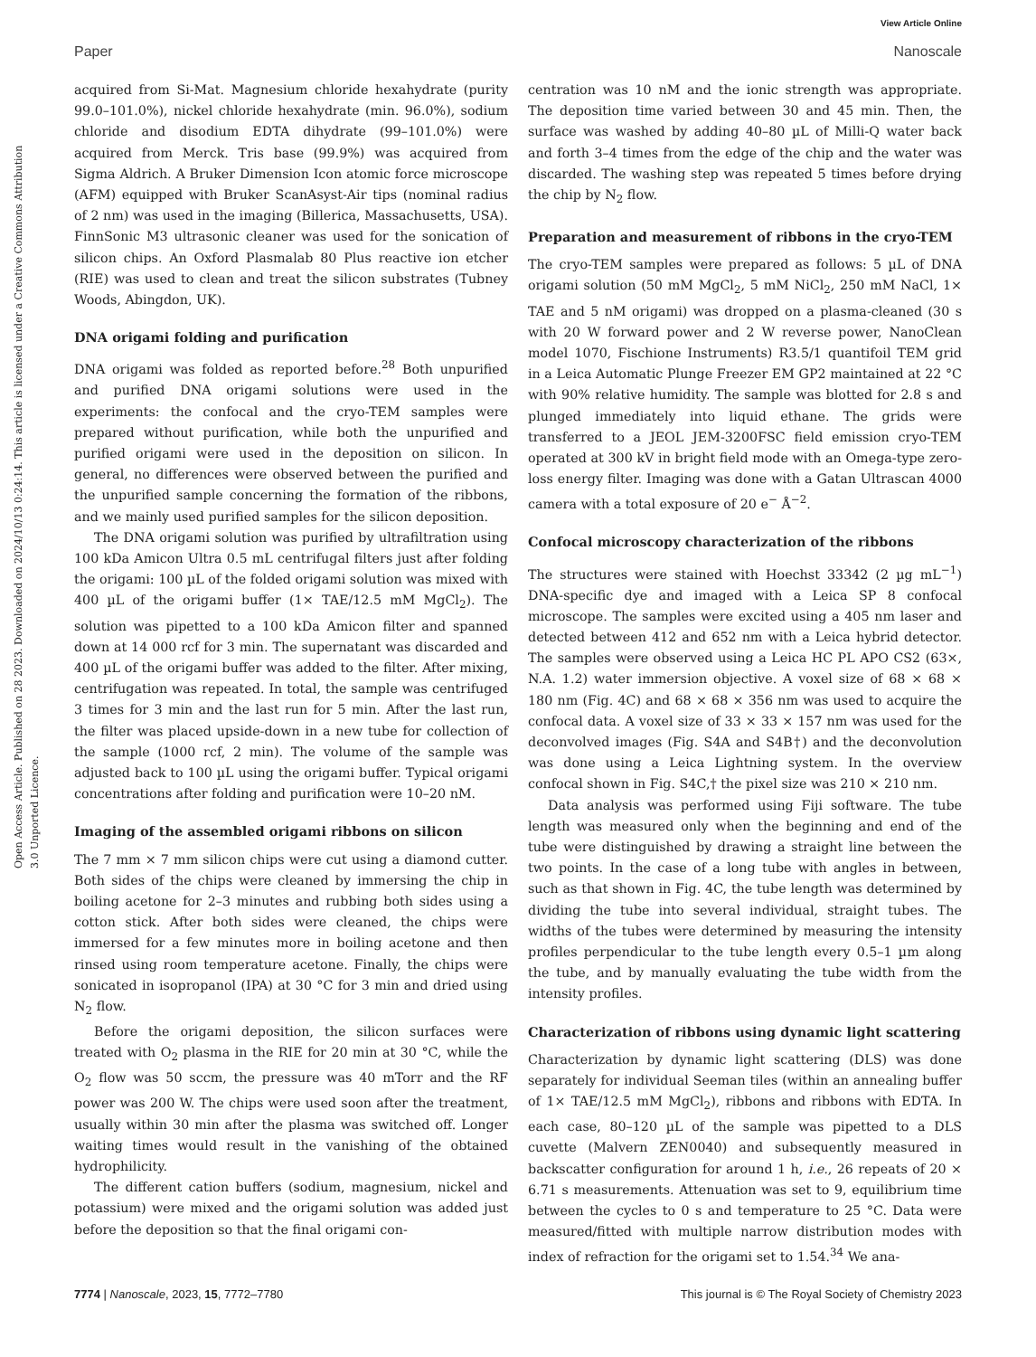View Article Online
Paper Nanoscale
Open Access Article. Published on 28 2023. Downloaded on 2024/10/13 0:24:14. This article is licensed under a Creative Commons Attribution 3.0 Unported Licence.
acquired from Si-Mat. Magnesium chloride hexahydrate (purity 99.0–101.0%), nickel chloride hexahydrate (min. 96.0%), sodium chloride and disodium EDTA dihydrate (99–101.0%) were acquired from Merck. Tris base (99.9%) was acquired from Sigma Aldrich. A Bruker Dimension Icon atomic force microscope (AFM) equipped with Bruker ScanAsyst-Air tips (nominal radius of 2 nm) was used in the imaging (Billerica, Massachusetts, USA). FinnSonic M3 ultrasonic cleaner was used for the sonication of silicon chips. An Oxford Plasmalab 80 Plus reactive ion etcher (RIE) was used to clean and treat the silicon substrates (Tubney Woods, Abingdon, UK).
DNA origami folding and purification
DNA origami was folded as reported before.<sup>28</sup> Both unpurified and purified DNA origami solutions were used in the experiments: the confocal and the cryo-TEM samples were prepared without purification, while both the unpurified and purified origami were used in the deposition on silicon. In general, no differences were observed between the purified and the unpurified sample concerning the formation of the ribbons, and we mainly used purified samples for the silicon deposition.
The DNA origami solution was purified by ultrafiltration using 100 kDa Amicon Ultra 0.5 mL centrifugal filters just after folding the origami: 100 µL of the folded origami solution was mixed with 400 µL of the origami buffer (1× TAE/12.5 mM MgCl<sub>2</sub>). The solution was pipetted to a 100 kDa Amicon filter and spanned down at 14 000 rcf for 3 min. The supernatant was discarded and 400 µL of the origami buffer was added to the filter. After mixing, centrifugation was repeated. In total, the sample was centrifuged 3 times for 3 min and the last run for 5 min. After the last run, the filter was placed upside-down in a new tube for collection of the sample (1000 rcf, 2 min). The volume of the sample was adjusted back to 100 µL using the origami buffer. Typical origami concentrations after folding and purification were 10–20 nM.
Imaging of the assembled origami ribbons on silicon
The 7 mm × 7 mm silicon chips were cut using a diamond cutter. Both sides of the chips were cleaned by immersing the chip in boiling acetone for 2–3 minutes and rubbing both sides using a cotton stick. After both sides were cleaned, the chips were immersed for a few minutes more in boiling acetone and then rinsed using room temperature acetone. Finally, the chips were sonicated in isopropanol (IPA) at 30 °C for 3 min and dried using N<sub>2</sub> flow.
Before the origami deposition, the silicon surfaces were treated with O<sub>2</sub> plasma in the RIE for 20 min at 30 °C, while the O<sub>2</sub> flow was 50 sccm, the pressure was 40 mTorr and the RF power was 200 W. The chips were used soon after the treatment, usually within 30 min after the plasma was switched off. Longer waiting times would result in the vanishing of the obtained hydrophilicity.
The different cation buffers (sodium, magnesium, nickel and potassium) were mixed and the origami solution was added just before the deposition so that the final origami con-
centration was 10 nM and the ionic strength was appropriate. The deposition time varied between 30 and 45 min. Then, the surface was washed by adding 40–80 µL of Milli-Q water back and forth 3–4 times from the edge of the chip and the water was discarded. The washing step was repeated 5 times before drying the chip by N<sub>2</sub> flow.
Preparation and measurement of ribbons in the cryo-TEM
The cryo-TEM samples were prepared as follows: 5 µL of DNA origami solution (50 mM MgCl<sub>2</sub>, 5 mM NiCl<sub>2</sub>, 250 mM NaCl, 1× TAE and 5 nM origami) was dropped on a plasma-cleaned (30 s with 20 W forward power and 2 W reverse power, NanoClean model 1070, Fischione Instruments) R3.5/1 quantifoil TEM grid in a Leica Automatic Plunge Freezer EM GP2 maintained at 22 °C with 90% relative humidity. The sample was blotted for 2.8 s and plunged immediately into liquid ethane. The grids were transferred to a JEOL JEM-3200FSC field emission cryo-TEM operated at 300 kV in bright field mode with an Omega-type zero-loss energy filter. Imaging was done with a Gatan Ultrascan 4000 camera with a total exposure of 20 e<sup>−</sup> Å<sup>−2</sup>.
Confocal microscopy characterization of the ribbons
The structures were stained with Hoechst 33342 (2 µg mL<sup>−1</sup>) DNA-specific dye and imaged with a Leica SP 8 confocal microscope. The samples were excited using a 405 nm laser and detected between 412 and 652 nm with a Leica hybrid detector. The samples were observed using a Leica HC PL APO CS2 (63×, N.A. 1.2) water immersion objective. A voxel size of 68 × 68 × 180 nm (Fig. 4C) and 68 × 68 × 356 nm was used to acquire the confocal data. A voxel size of 33 × 33 × 157 nm was used for the deconvolved images (Fig. S4A and S4B†) and the deconvolution was done using a Leica Lightning system. In the overview confocal shown in Fig. S4C,† the pixel size was 210 × 210 nm.
Data analysis was performed using Fiji software. The tube length was measured only when the beginning and end of the tube were distinguished by drawing a straight line between the two points. In the case of a long tube with angles in between, such as that shown in Fig. 4C, the tube length was determined by dividing the tube into several individual, straight tubes. The widths of the tubes were determined by measuring the intensity profiles perpendicular to the tube length every 0.5–1 µm along the tube, and by manually evaluating the tube width from the intensity profiles.
Characterization of ribbons using dynamic light scattering
Characterization by dynamic light scattering (DLS) was done separately for individual Seeman tiles (within an annealing buffer of 1× TAE/12.5 mM MgCl<sub>2</sub>), ribbons and ribbons with EDTA. In each case, 80–120 µL of the sample was pipetted to a DLS cuvette (Malvern ZEN0040) and subsequently measured in backscatter configuration for around 1 h, i.e., 26 repeats of 20 × 6.71 s measurements. Attenuation was set to 9, equilibrium time between the cycles to 0 s and temperature to 25 °C. Data were measured/fitted with multiple narrow distribution modes with index of refraction for the origami set to 1.54.<sup>34</sup> We ana-
7774 | Nanoscale, 2023, 15, 7772–7780 This journal is © The Royal Society of Chemistry 2023